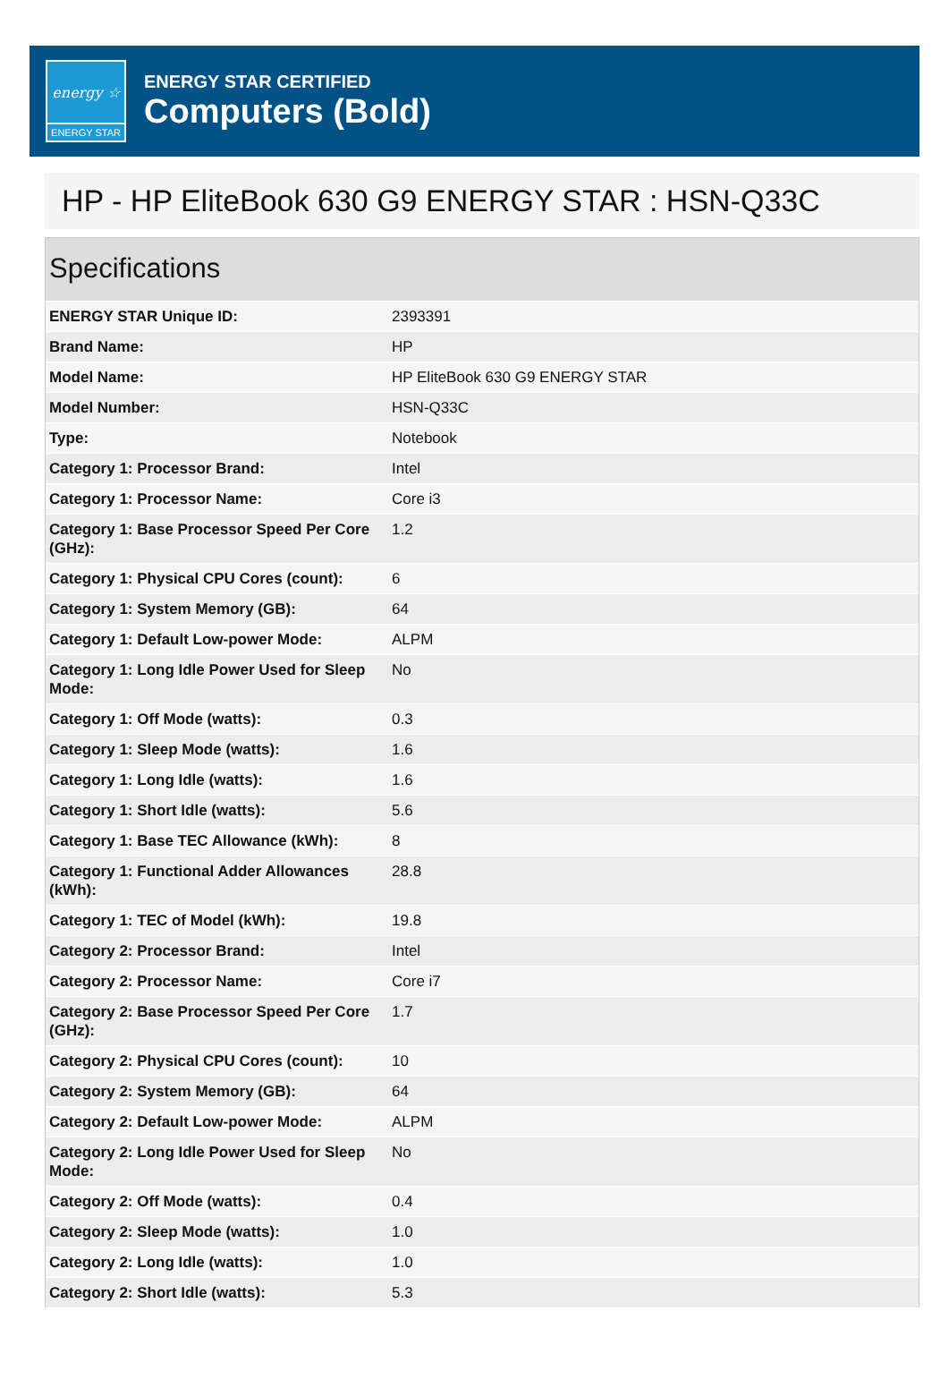energy ☆
ENERGY STAR
ENERGY STAR CERTIFIED
Computers (Bold)
HP - HP EliteBook 630 G9 ENERGY STAR : HSN-Q33C
Specifications
| ENERGY STAR Unique ID: | 2393391 |
| Brand Name: | HP |
| Model Name: | HP EliteBook 630 G9 ENERGY STAR |
| Model Number: | HSN-Q33C |
| Type: | Notebook |
| Category 1: Processor Brand: | Intel |
| Category 1: Processor Name: | Core i3 |
| Category 1: Base Processor Speed Per Core (GHz): | 1.2 |
| Category 1: Physical CPU Cores (count): | 6 |
| Category 1: System Memory (GB): | 64 |
| Category 1: Default Low-power Mode: | ALPM |
| Category 1: Long Idle Power Used for Sleep Mode: | No |
| Category 1: Off Mode (watts): | 0.3 |
| Category 1: Sleep Mode (watts): | 1.6 |
| Category 1: Long Idle (watts): | 1.6 |
| Category 1: Short Idle (watts): | 5.6 |
| Category 1: Base TEC Allowance (kWh): | 8 |
| Category 1: Functional Adder Allowances (kWh): | 28.8 |
| Category 1: TEC of Model (kWh): | 19.8 |
| Category 2: Processor Brand: | Intel |
| Category 2: Processor Name: | Core i7 |
| Category 2: Base Processor Speed Per Core (GHz): | 1.7 |
| Category 2: Physical CPU Cores (count): | 10 |
| Category 2: System Memory (GB): | 64 |
| Category 2: Default Low-power Mode: | ALPM |
| Category 2: Long Idle Power Used for Sleep Mode: | No |
| Category 2: Off Mode (watts): | 0.4 |
| Category 2: Sleep Mode (watts): | 1.0 |
| Category 2: Long Idle (watts): | 1.0 |
| Category 2: Short Idle (watts): | 5.3 |